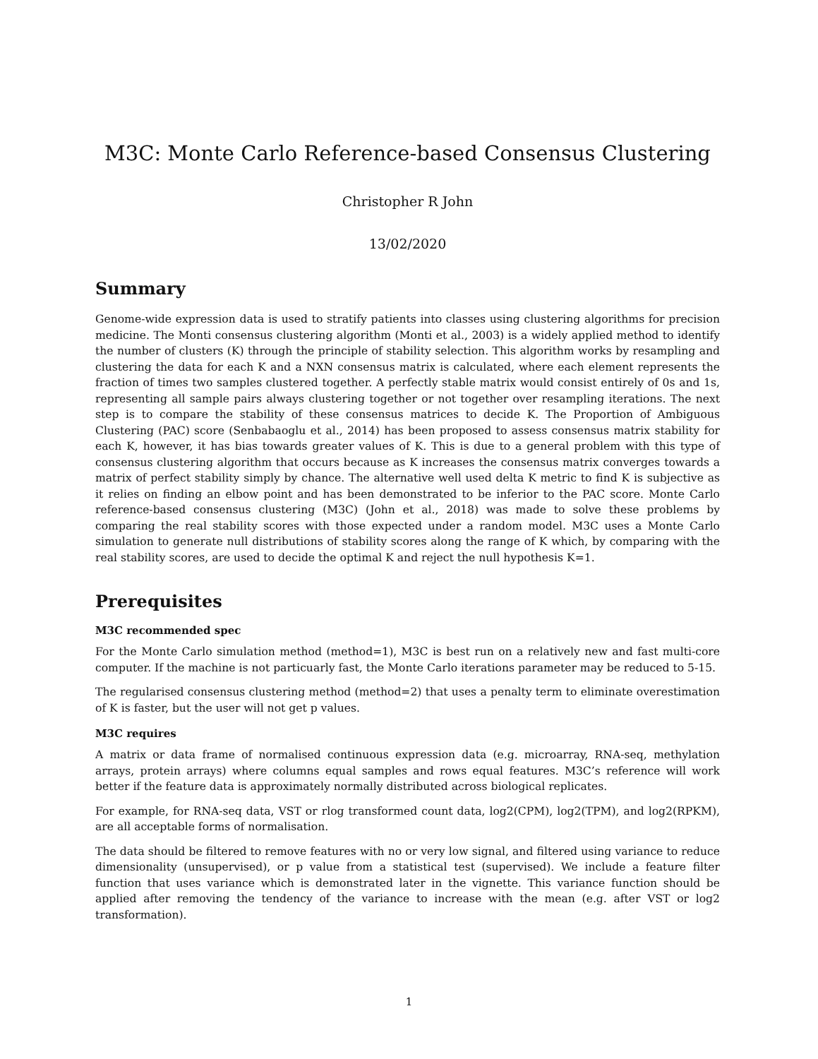M3C: Monte Carlo Reference-based Consensus Clustering
Christopher R John
13/02/2020
Summary
Genome-wide expression data is used to stratify patients into classes using clustering algorithms for precision medicine. The Monti consensus clustering algorithm (Monti et al., 2003) is a widely applied method to identify the number of clusters (K) through the principle of stability selection. This algorithm works by resampling and clustering the data for each K and a NXN consensus matrix is calculated, where each element represents the fraction of times two samples clustered together. A perfectly stable matrix would consist entirely of 0s and 1s, representing all sample pairs always clustering together or not together over resampling iterations. The next step is to compare the stability of these consensus matrices to decide K. The Proportion of Ambiguous Clustering (PAC) score (Senbabaoglu et al., 2014) has been proposed to assess consensus matrix stability for each K, however, it has bias towards greater values of K. This is due to a general problem with this type of consensus clustering algorithm that occurs because as K increases the consensus matrix converges towards a matrix of perfect stability simply by chance. The alternative well used delta K metric to find K is subjective as it relies on finding an elbow point and has been demonstrated to be inferior to the PAC score. Monte Carlo reference-based consensus clustering (M3C) (John et al., 2018) was made to solve these problems by comparing the real stability scores with those expected under a random model. M3C uses a Monte Carlo simulation to generate null distributions of stability scores along the range of K which, by comparing with the real stability scores, are used to decide the optimal K and reject the null hypothesis K=1.
Prerequisites
M3C recommended spec
For the Monte Carlo simulation method (method=1), M3C is best run on a relatively new and fast multi-core computer. If the machine is not particuarly fast, the Monte Carlo iterations parameter may be reduced to 5-15.
The regularised consensus clustering method (method=2) that uses a penalty term to eliminate overestimation of K is faster, but the user will not get p values.
M3C requires
A matrix or data frame of normalised continuous expression data (e.g. microarray, RNA-seq, methylation arrays, protein arrays) where columns equal samples and rows equal features. M3C’s reference will work better if the feature data is approximately normally distributed across biological replicates.
For example, for RNA-seq data, VST or rlog transformed count data, log2(CPM), log2(TPM), and log2(RPKM), are all acceptable forms of normalisation.
The data should be filtered to remove features with no or very low signal, and filtered using variance to reduce dimensionality (unsupervised), or p value from a statistical test (supervised). We include a feature filter function that uses variance which is demonstrated later in the vignette. This variance function should be applied after removing the tendency of the variance to increase with the mean (e.g. after VST or log2 transformation).
1